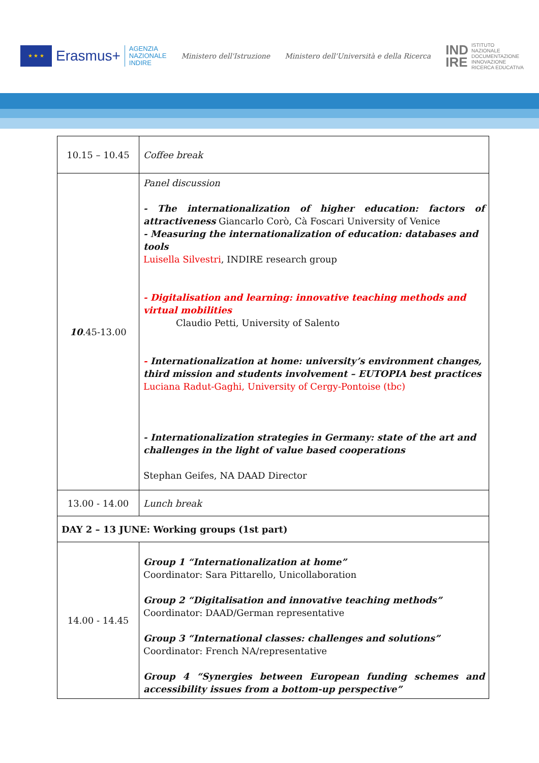★ ★ ★
Erasmus+
AGENZIA
NAZIONALE
INDIRE
Ministero dell'Istruzione
Ministero dell'Università e della Ricerca
IND
IRE ISTITUTO
NAZIONALE
DOCUMENTAZIONE
INNOVAZIONE
RICERCA EDUCATIVA
| 10.15 – 10.45 | Coffee break |
| 10 .45-13.00 | Panel discussion - The internationalization of higher education: factors of attractiveness Giancarlo Corò, Cà Foscari University of Venice - Measuring the internationalization of education: databases and tools Luisella Silvestri , INDIRE research group - Digitalisation and learning: innovative teaching methods and virtual mobilities Claudio Petti, University of Salento - Internationalization at home: university’s environment changes, third mission and students involvement – EUTOPIA best practices Luciana Radut-Gaghi, University of Cergy-Pontoise (tbc) - Internationalization strategies in Germany: state of the art and challenges in the light of value based cooperations Stephan Geifes, NA DAAD Director |
| 13.00 - 14.00 | Lunch break |
| DAY 2 – 13 JUNE: Working groups (1st part) | |
| 14.00 - 14.45 | Group 1 “Internationalization at home” Coordinator: Sara Pittarello, Unicollaboration Group 2 “Digitalisation and innovative teaching methods” Coordinator: DAAD/German representative Group 3 “International classes: challenges and solutions” Coordinator: French NA/representative Group 4 “Synergies between European funding schemes and accessibility issues from a bottom-up perspective” |